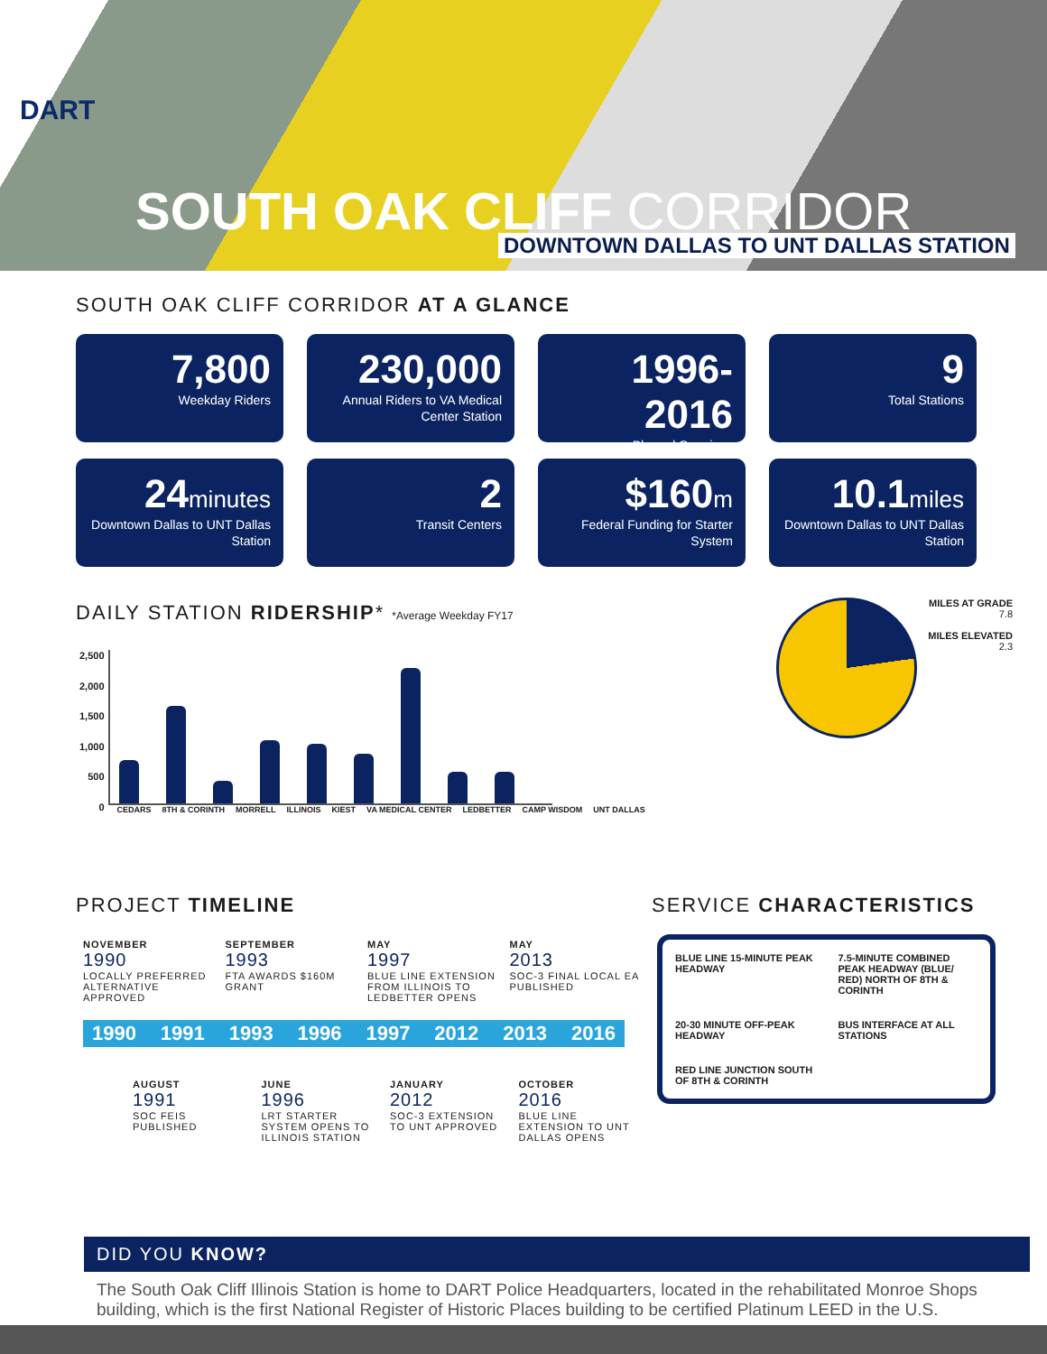DART
SOUTH OAK CLIFF CORRIDOR
DOWNTOWN DALLAS TO UNT DALLAS STATION
SOUTH OAK CLIFF CORRIDOR AT A GLANCE
7,800
Weekday Riders
230,000
Annual Riders to VA Medical Center Station
1996-2016
Phased Openings
9
Total Stations
24minutes
Downtown Dallas to UNT Dallas Station
2
Transit Centers
$160m
Federal Funding for Starter System
10.1miles
Downtown Dallas to UNT Dallas Station
DAILY STATION RIDERSHIP* *Average Weekday FY17
2,500
2,000
1,500
1,000
500
0
CEDARS 8TH & CORINTH MORRELL ILLINOIS KIEST VA MEDICAL CENTER LEDBETTER CAMP WISDOM UNT DALLAS
MILES AT GRADE
7.8
MILES ELEVATED
2.3
PROJECT TIMELINE
NOVEMBER
1990
LOCALLY PREFERRED ALTERNATIVE APPROVED
SEPTEMBER
1993
FTA AWARDS $160M GRANT
MAY
1997
BLUE LINE EXTENSION FROM ILLINOIS TO LEDBETTER OPENS
MAY
2013
SOC-3 FINAL LOCAL EA PUBLISHED
1990 1991 1993 1996 1997 2012 2013 2016
AUGUST
1991
SOC FEIS PUBLISHED
JUNE
1996
LRT STARTER SYSTEM OPENS TO ILLINOIS STATION
JANUARY
2012
SOC-3 EXTENSION TO UNT APPROVED
OCTOBER
2016
BLUE LINE EXTENSION TO UNT DALLAS OPENS
SERVICE CHARACTERISTICS
BLUE LINE 15-MINUTE PEAK HEADWAY
7.5-MINUTE COMBINED PEAK HEADWAY (BLUE/ RED) NORTH OF 8TH & CORINTH
20-30 MINUTE OFF-PEAK HEADWAY
BUS INTERFACE AT ALL STATIONS
RED LINE JUNCTION SOUTH OF 8TH & CORINTH
DID YOU KNOW?
The South Oak Cliff Illinois Station is home to DART Police Headquarters, located in the rehabilitated Monroe Shops building, which is the first National Register of Historic Places building to be certified Platinum LEED in the U.S.